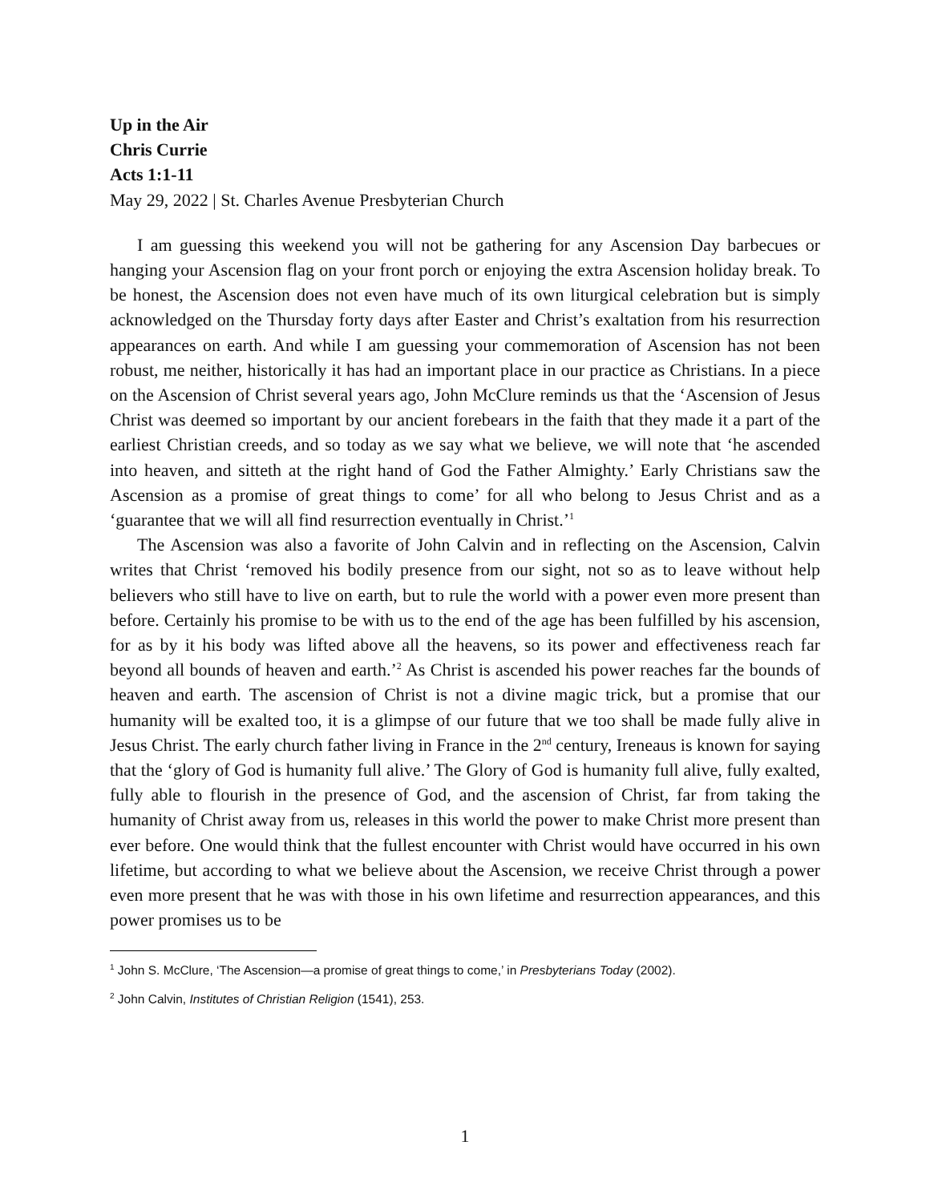Up in the Air
Chris Currie
Acts 1:1-11
May 29, 2022 | St. Charles Avenue Presbyterian Church
I am guessing this weekend you will not be gathering for any Ascension Day barbecues or hanging your Ascension flag on your front porch or enjoying the extra Ascension holiday break. To be honest, the Ascension does not even have much of its own liturgical celebration but is simply acknowledged on the Thursday forty days after Easter and Christ’s exaltation from his resurrection appearances on earth. And while I am guessing your commemoration of Ascension has not been robust, me neither, historically it has had an important place in our practice as Christians. In a piece on the Ascension of Christ several years ago, John McClure reminds us that the ‘Ascension of Jesus Christ was deemed so important by our ancient forebears in the faith that they made it a part of the earliest Christian creeds, and so today as we say what we believe, we will note that ‘he ascended into heaven, and sitteth at the right hand of God the Father Almighty.’ Early Christians saw the Ascension as a promise of great things to come’ for all who belong to Jesus Christ and as a ‘guarantee that we will all find resurrection eventually in Christ.’<sup>1</sup>
The Ascension was also a favorite of John Calvin and in reflecting on the Ascension, Calvin writes that Christ ‘removed his bodily presence from our sight, not so as to leave without help believers who still have to live on earth, but to rule the world with a power even more present than before. Certainly his promise to be with us to the end of the age has been fulfilled by his ascension, for as by it his body was lifted above all the heavens, so its power and effectiveness reach far beyond all bounds of heaven and earth.’<sup>2</sup> As Christ is ascended his power reaches far the bounds of heaven and earth. The ascension of Christ is not a divine magic trick, but a promise that our humanity will be exalted too, it is a glimpse of our future that we too shall be made fully alive in Jesus Christ. The early church father living in France in the 2<sup>nd</sup> century, Ireneaus is known for saying that the ‘glory of God is humanity full alive.’ The Glory of God is humanity full alive, fully exalted, fully able to flourish in the presence of God, and the ascension of Christ, far from taking the humanity of Christ away from us, releases in this world the power to make Christ more present than ever before. One would think that the fullest encounter with Christ would have occurred in his own lifetime, but according to what we believe about the Ascension, we receive Christ through a power even more present that he was with those in his own lifetime and resurrection appearances, and this power promises us to be
<sup>1</sup> John S. McClure, ‘The Ascension—a promise of great things to come,’ in Presbyterians Today (2002).
<sup>2</sup> John Calvin, Institutes of Christian Religion (1541), 253.
1